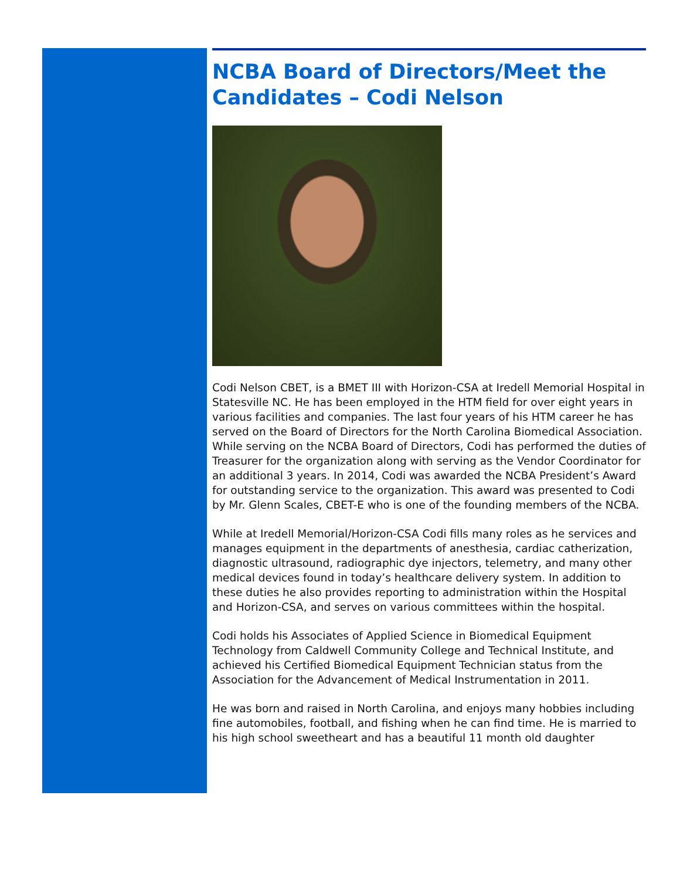NCBA Board of Directors/Meet the Candidates – Codi Nelson
Codi Nelson CBET, is a BMET III with Horizon-CSA at Iredell Memorial Hospital in Statesville NC. He has been employed in the HTM field for over eight years in various facilities and companies. The last four years of his HTM career he has served on the Board of Directors for the North Carolina Biomedical Association. While serving on the NCBA Board of Directors, Codi has performed the duties of Treasurer for the organization along with serving as the Vendor Coordinator for an additional 3 years. In 2014, Codi was awarded the NCBA President’s Award for outstanding service to the organization. This award was presented to Codi by Mr. Glenn Scales, CBET-E who is one of the founding members of the NCBA.
While at Iredell Memorial/Horizon-CSA Codi fills many roles as he services and manages equipment in the departments of anesthesia, cardiac catherization, diagnostic ultrasound, radiographic dye injectors, telemetry, and many other medical devices found in today’s healthcare delivery system. In addition to these duties he also provides reporting to administration within the Hospital and Horizon-CSA, and serves on various committees within the hospital.
Codi holds his Associates of Applied Science in Biomedical Equipment Technology from Caldwell Community College and Technical Institute, and achieved his Certified Biomedical Equipment Technician status from the Association for the Advancement of Medical Instrumentation in 2011.
He was born and raised in North Carolina, and enjoys many hobbies including fine automobiles, football, and fishing when he can find time. He is married to his high school sweetheart and has a beautiful 11 month old daughter